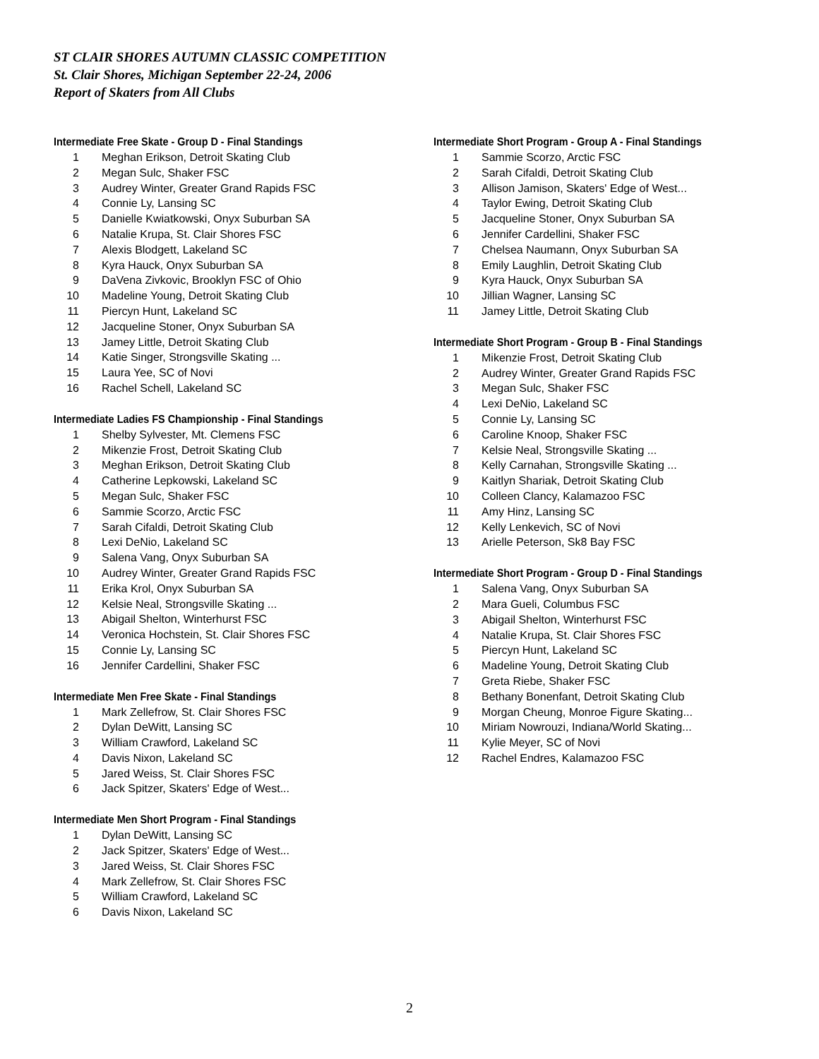ST CLAIR SHORES AUTUMN CLASSIC COMPETITION
St. Clair Shores, Michigan September 22-24, 2006
Report of Skaters from All Clubs
Intermediate Free Skate - Group D - Final Standings
| 1 | Meghan Erikson, Detroit Skating Club |
| 2 | Megan Sulc, Shaker FSC |
| 3 | Audrey Winter, Greater Grand Rapids FSC |
| 4 | Connie Ly, Lansing SC |
| 5 | Danielle Kwiatkowski, Onyx Suburban SA |
| 6 | Natalie Krupa, St. Clair Shores FSC |
| 7 | Alexis Blodgett, Lakeland SC |
| 8 | Kyra Hauck, Onyx Suburban SA |
| 9 | DaVena Zivkovic, Brooklyn FSC of Ohio |
| 10 | Madeline Young, Detroit Skating Club |
| 11 | Piercyn Hunt, Lakeland SC |
| 12 | Jacqueline Stoner, Onyx Suburban SA |
| 13 | Jamey Little, Detroit Skating Club |
| 14 | Katie Singer, Strongsville Skating ... |
| 15 | Laura Yee, SC of Novi |
| 16 | Rachel Schell, Lakeland SC |
Intermediate Ladies FS Championship - Final Standings
| 1 | Shelby Sylvester, Mt. Clemens FSC |
| 2 | Mikenzie Frost, Detroit Skating Club |
| 3 | Meghan Erikson, Detroit Skating Club |
| 4 | Catherine Lepkowski, Lakeland SC |
| 5 | Megan Sulc, Shaker FSC |
| 6 | Sammie Scorzo, Arctic FSC |
| 7 | Sarah Cifaldi, Detroit Skating Club |
| 8 | Lexi DeNio, Lakeland SC |
| 9 | Salena Vang, Onyx Suburban SA |
| 10 | Audrey Winter, Greater Grand Rapids FSC |
| 11 | Erika Krol, Onyx Suburban SA |
| 12 | Kelsie Neal, Strongsville Skating ... |
| 13 | Abigail Shelton, Winterhurst FSC |
| 14 | Veronica Hochstein, St. Clair Shores FSC |
| 15 | Connie Ly, Lansing SC |
| 16 | Jennifer Cardellini, Shaker FSC |
Intermediate Men Free Skate - Final Standings
| 1 | Mark Zellefrow, St. Clair Shores FSC |
| 2 | Dylan DeWitt, Lansing SC |
| 3 | William Crawford, Lakeland SC |
| 4 | Davis Nixon, Lakeland SC |
| 5 | Jared Weiss, St. Clair Shores FSC |
| 6 | Jack Spitzer, Skaters' Edge of West... |
Intermediate Men Short Program - Final Standings
| 1 | Dylan DeWitt, Lansing SC |
| 2 | Jack Spitzer, Skaters' Edge of West... |
| 3 | Jared Weiss, St. Clair Shores FSC |
| 4 | Mark Zellefrow, St. Clair Shores FSC |
| 5 | William Crawford, Lakeland SC |
| 6 | Davis Nixon, Lakeland SC |
Intermediate Short Program - Group A - Final Standings
| 1 | Sammie Scorzo, Arctic FSC |
| 2 | Sarah Cifaldi, Detroit Skating Club |
| 3 | Allison Jamison, Skaters' Edge of West... |
| 4 | Taylor Ewing, Detroit Skating Club |
| 5 | Jacqueline Stoner, Onyx Suburban SA |
| 6 | Jennifer Cardellini, Shaker FSC |
| 7 | Chelsea Naumann, Onyx Suburban SA |
| 8 | Emily Laughlin, Detroit Skating Club |
| 9 | Kyra Hauck, Onyx Suburban SA |
| 10 | Jillian Wagner, Lansing SC |
| 11 | Jamey Little, Detroit Skating Club |
Intermediate Short Program - Group B - Final Standings
| 1 | Mikenzie Frost, Detroit Skating Club |
| 2 | Audrey Winter, Greater Grand Rapids FSC |
| 3 | Megan Sulc, Shaker FSC |
| 4 | Lexi DeNio, Lakeland SC |
| 5 | Connie Ly, Lansing SC |
| 6 | Caroline Knoop, Shaker FSC |
| 7 | Kelsie Neal, Strongsville Skating ... |
| 8 | Kelly Carnahan, Strongsville Skating ... |
| 9 | Kaitlyn Shariak, Detroit Skating Club |
| 10 | Colleen Clancy, Kalamazoo FSC |
| 11 | Amy Hinz, Lansing SC |
| 12 | Kelly Lenkevich, SC of Novi |
| 13 | Arielle Peterson, Sk8 Bay FSC |
Intermediate Short Program - Group D - Final Standings
| 1 | Salena Vang, Onyx Suburban SA |
| 2 | Mara Gueli, Columbus FSC |
| 3 | Abigail Shelton, Winterhurst FSC |
| 4 | Natalie Krupa, St. Clair Shores FSC |
| 5 | Piercyn Hunt, Lakeland SC |
| 6 | Madeline Young, Detroit Skating Club |
| 7 | Greta Riebe, Shaker FSC |
| 8 | Bethany Bonenfant, Detroit Skating Club |
| 9 | Morgan Cheung, Monroe Figure Skating... |
| 10 | Miriam Nowrouzi, Indiana/World Skating... |
| 11 | Kylie Meyer, SC of Novi |
| 12 | Rachel Endres, Kalamazoo FSC |
2